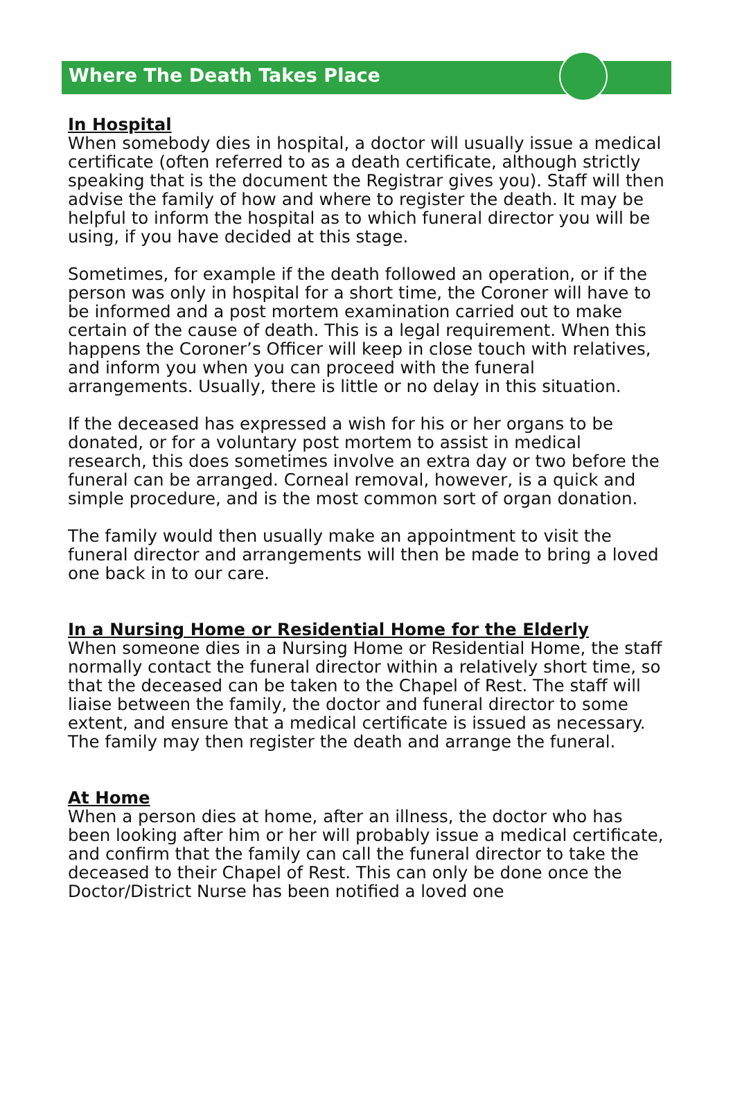Where The Death Takes Place
In Hospital
When somebody dies in hospital, a doctor will usually issue a medical certificate (often referred to as a death certificate, although strictly speaking that is the document the Registrar gives you). Staff will then advise the family of how and where to register the death. It may be helpful to inform the hospital as to which funeral director you will be using, if you have decided at this stage.
Sometimes, for example if the death followed an operation, or if the person was only in hospital for a short time, the Coroner will have to be informed and a post mortem examination carried out to make certain of the cause of death. This is a legal requirement. When this happens the Coroner’s Officer will keep in close touch with relatives, and inform you when you can proceed with the funeral arrangements. Usually, there is little or no delay in this situation.
If the deceased has expressed a wish for his or her organs to be donated, or for a voluntary post mortem to assist in medical research, this does sometimes involve an extra day or two before the funeral can be arranged. Corneal removal, however, is a quick and simple procedure, and is the most common sort of organ donation.
The family would then usually make an appointment to visit the funeral director and arrangements will then be made to bring a loved one back in to our care.
In a Nursing Home or Residential Home for the Elderly
When someone dies in a Nursing Home or Residential Home, the staff normally contact the funeral director within a relatively short time, so that the deceased can be taken to the Chapel of Rest. The staff will liaise between the family, the doctor and funeral director to some extent, and ensure that a medical certificate is issued as necessary. The family may then register the death and arrange the funeral.
At Home
When a person dies at home, after an illness, the doctor who has been looking after him or her will probably issue a medical certificate, and confirm that the family can call the funeral director to take the deceased to their Chapel of Rest. This can only be done once the Doctor/District Nurse has been notified a loved one